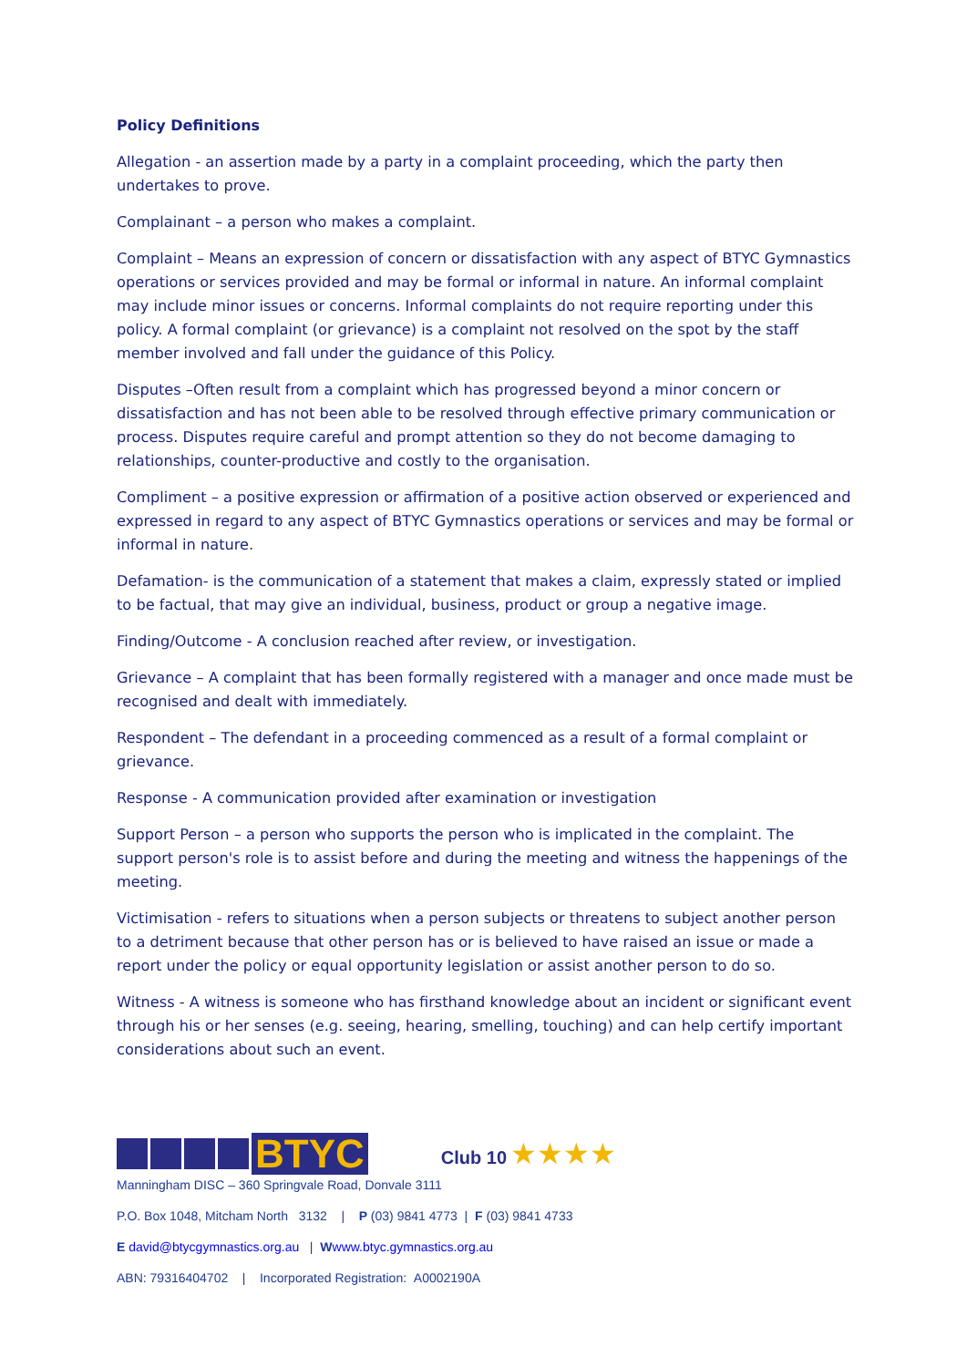Policy Definitions
Allegation - an assertion made by a party in a complaint proceeding, which the party then undertakes to prove.
Complainant – a person who makes a complaint.
Complaint – Means an expression of concern or dissatisfaction with any aspect of BTYC Gymnastics operations or services provided and may be formal or informal in nature. An informal complaint may include minor issues or concerns. Informal complaints do not require reporting under this policy. A formal complaint (or grievance) is a complaint not resolved on the spot by the staff member involved and fall under the guidance of this Policy.
Disputes –Often result from a complaint which has progressed beyond a minor concern or dissatisfaction and has not been able to be resolved through effective primary communication or process. Disputes require careful and prompt attention so they do not become damaging to relationships, counter-productive and costly to the organisation.
Compliment – a positive expression or affirmation of a positive action observed or experienced and expressed in regard to any aspect of BTYC Gymnastics operations or services and may be formal or informal in nature.
Defamation- is the communication of a statement that makes a claim, expressly stated or implied to be factual, that may give an individual, business, product or group a negative image.
Finding/Outcome - A conclusion reached after review, or investigation.
Grievance – A complaint that has been formally registered with a manager and once made must be recognised and dealt with immediately.
Respondent – The defendant in a proceeding commenced as a result of a formal complaint or grievance.
Response - A communication provided after examination or investigation
Support Person – a person who supports the person who is implicated in the complaint. The support person's role is to assist before and during the meeting and witness the happenings of the meeting.
Victimisation - refers to situations when a person subjects or threatens to subject another person to a detriment because that other person has or is believed to have raised an issue or made a report under the policy or equal opportunity legislation or assist another person to do so.
Witness - A witness is someone who has firsthand knowledge about an incident or significant event through his or her senses (e.g. seeing, hearing, smelling, touching) and can help certify important considerations about such an event.
BTYC
Club 10 ★★★★
Manningham DISC – 360 Springvale Road, Donvale 3111
P.O. Box 1048, Mitcham North 3132 | P (03) 9841 4773 | F (03) 9841 4733
E david@btycgymnastics.org.au | Wwww.btyc.gymnastics.org.au
ABN: 79316404702 | Incorporated Registration: A0002190A